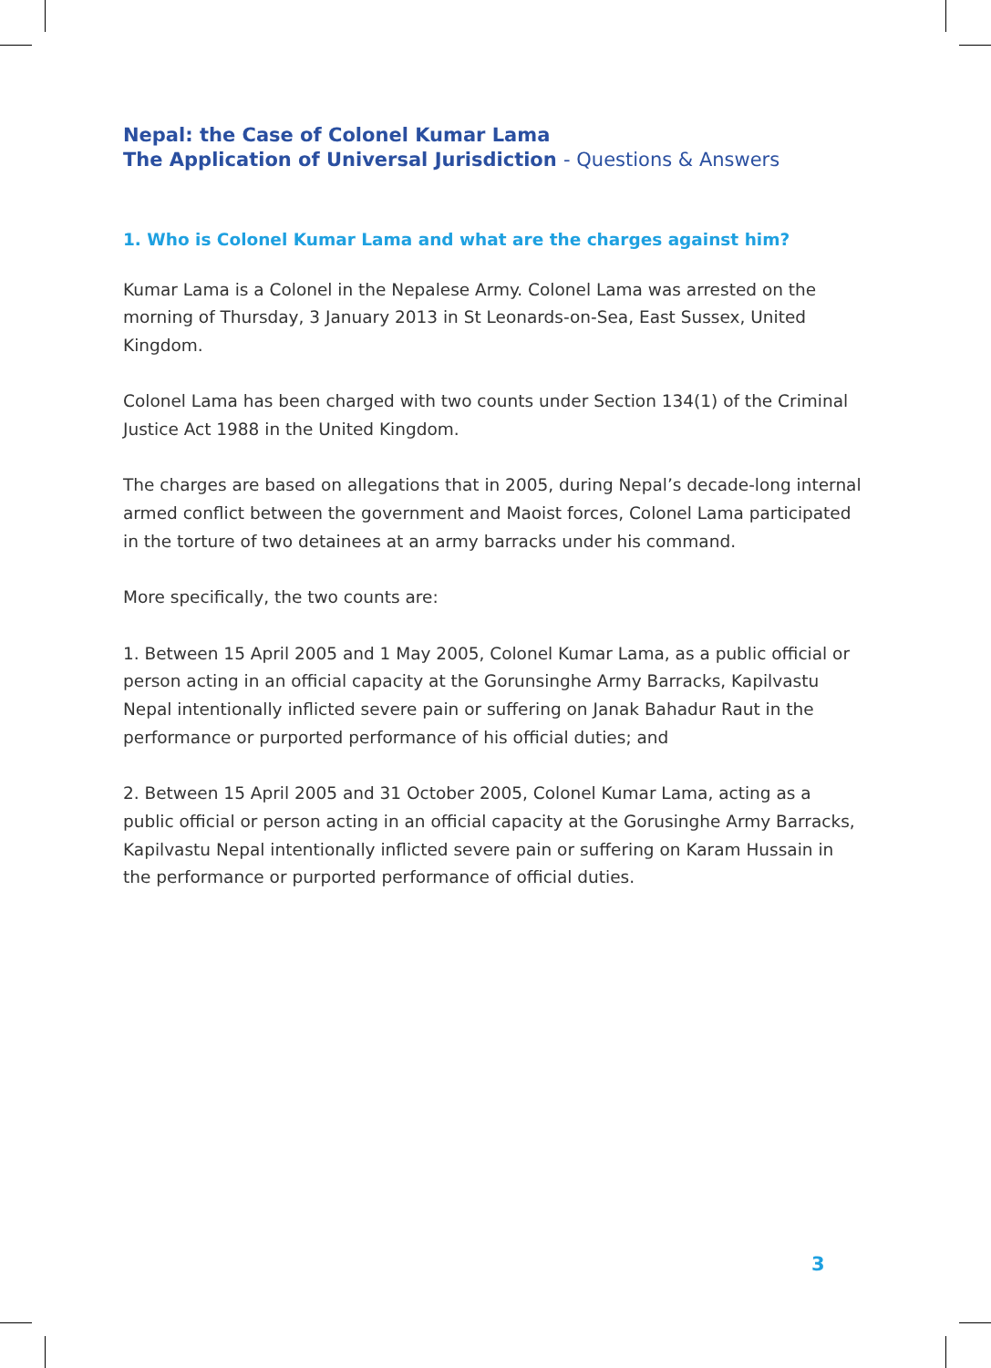Nepal: the Case of Colonel Kumar Lama
The Application of Universal Jurisdiction - Questions & Answers
1. Who is Colonel Kumar Lama and what are the charges against him?
Kumar Lama is a Colonel in the Nepalese Army. Colonel Lama was arrested on the morning of Thursday, 3 January 2013 in St Leonards-on-Sea, East Sussex, United Kingdom.
Colonel Lama has been charged with two counts under Section 134(1) of the Criminal Justice Act 1988 in the United Kingdom.
The charges are based on allegations that in 2005, during Nepal’s decade-long internal armed conflict between the government and Maoist forces, Colonel Lama participated in the torture of two detainees at an army barracks under his command.
More specifically, the two counts are:
1. Between 15 April 2005 and 1 May 2005, Colonel Kumar Lama, as a public official or person acting in an official capacity at the Gorunsinghe Army Barracks, Kapilvastu Nepal intentionally inflicted severe pain or suffering on Janak Bahadur Raut in the performance or purported performance of his official duties; and
2. Between 15 April 2005 and 31 October 2005, Colonel Kumar Lama, acting as a public official or person acting in an official capacity at the Gorusinghe Army Barracks, Kapilvastu Nepal intentionally inflicted severe pain or suffering on Karam Hussain in the performance or purported performance of official duties.
3